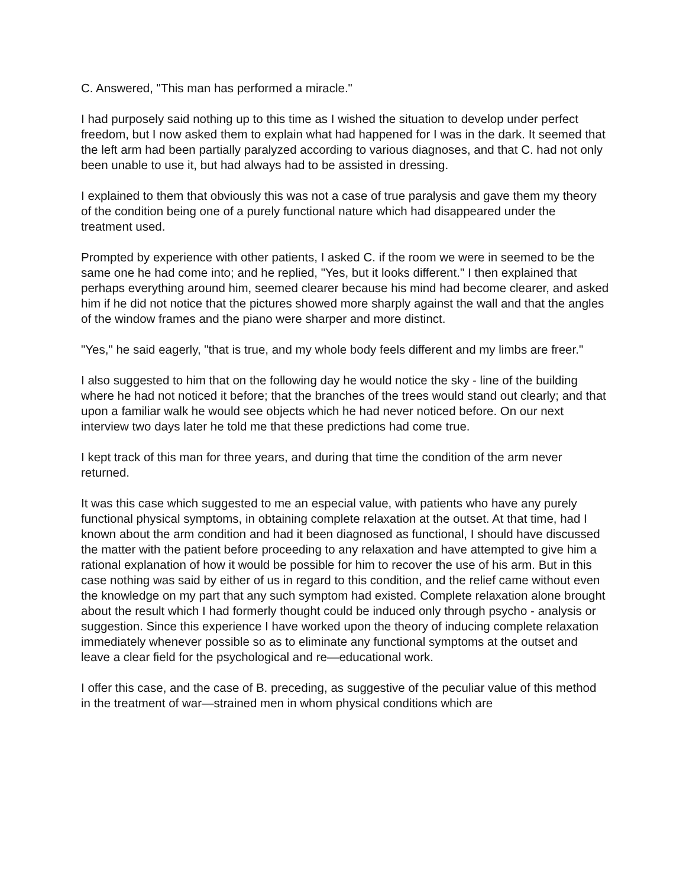C. Answered, "This man has performed a miracle."
I had purposely said nothing up to this time as I wished the situation to develop under perfect freedom, but I now asked them to explain what had happened for I was in the dark. It seemed that the left arm had been partially paralyzed according to various diagnoses, and that C. had not only been unable to use it, but had always had to be assisted in dressing.
I explained to them that obviously this was not a case of true paralysis and gave them my theory of the condition being one of a purely functional nature which had disappeared under the treatment used.
Prompted by experience with other patients, I asked C. if the room we were in seemed to be the same one he had come into; and he replied, "Yes, but it looks different." I then explained that perhaps everything around him, seemed clearer because his mind had become clearer, and asked him if he did not notice that the pictures showed more sharply against the wall and that the angles of the window frames and the piano were sharper and more distinct.
"Yes," he said eagerly, "that is true, and my whole body feels different and my limbs are freer."
I also suggested to him that on the following day he would notice the sky - line of the building where he had not noticed it before; that the branches of the trees would stand out clearly; and that upon a familiar walk he would see objects which he had never noticed before. On our next interview two days later he told me that these predictions had come true.
I kept track of this man for three years, and during that time the condition of the arm never returned.
It was this case which suggested to me an especial value, with patients who have any purely functional physical symptoms, in obtaining complete relaxation at the outset. At that time, had I known about the arm condition and had it been diagnosed as functional, I should have discussed the matter with the patient before proceeding to any relaxation and have attempted to give him a rational explanation of how it would be possible for him to recover the use of his arm. But in this case nothing was said by either of us in regard to this condition, and the relief came without even the knowledge on my part that any such symptom had existed. Complete relaxation alone brought about the result which I had formerly thought could be induced only through psycho - analysis or suggestion. Since this experience I have worked upon the theory of inducing complete relaxation immediately whenever possible so as to eliminate any functional symptoms at the outset and leave a clear field for the psychological and re—educational work.
I offer this case, and the case of B. preceding, as suggestive of the peculiar value of this method in the treatment of war—strained men in whom physical conditions which are